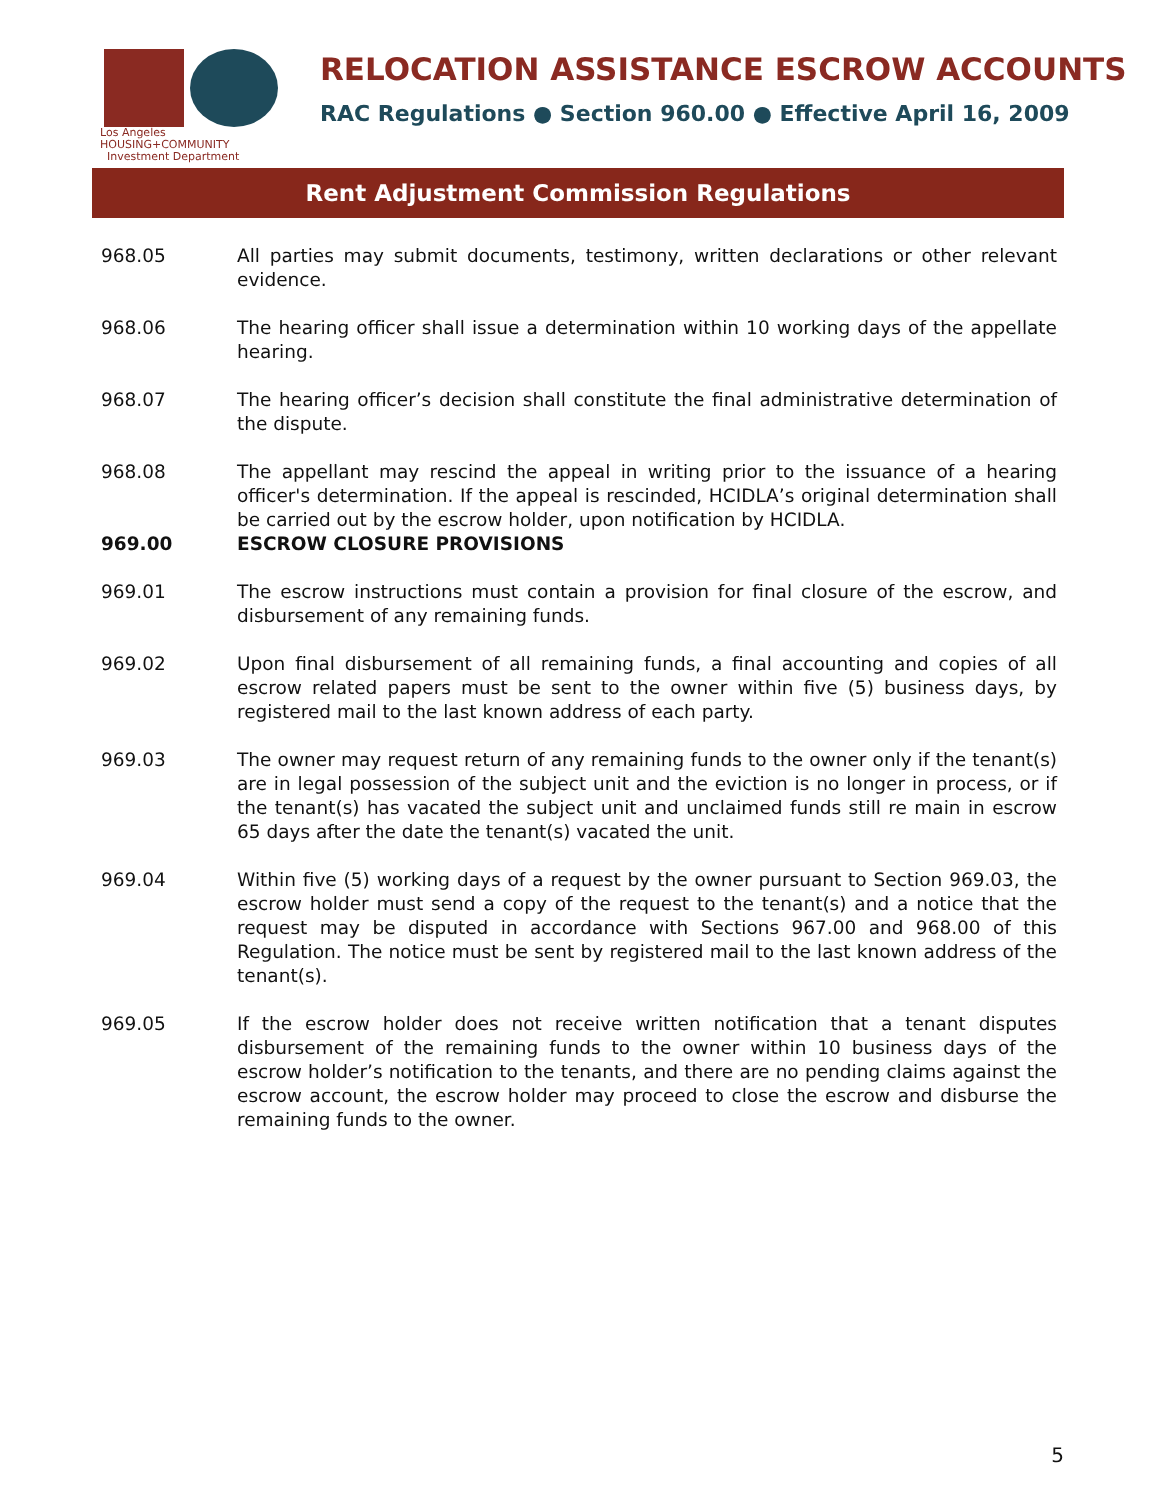Los Angeles
HOUSING+COMMUNITY
Investment Department
RELOCATION ASSISTANCE ESCROW ACCOUNTS
RAC Regulations ● Section 960.00 ● Effective April 16, 2009
Rent Adjustment Commission Regulations
968.05 All parties may submit documents, testimony, written declarations or other relevant evidence.
968.06 The hearing officer shall issue a determination within 10 working days of the appellate hearing.
968.07 The hearing officer’s decision shall constitute the final administrative determination of the dispute.
968.08 The appellant may rescind the appeal in writing prior to the issuance of a hearing officer's determination. If the appeal is rescinded, HCIDLA’s original determination shall be carried out by the escrow holder, upon notification by HCIDLA.
969.00 ESCROW CLOSURE PROVISIONS
969.01 The escrow instructions must contain a provision for final closure of the escrow, and disbursement of any remaining funds.
969.02 Upon final disbursement of all remaining funds, a final accounting and copies of all escrow related papers must be sent to the owner within five (5) business days, by registered mail to the last known address of each party.
969.03 The owner may request return of any remaining funds to the owner only if the tenant(s) are in legal possession of the subject unit and the eviction is no longer in process, or if the tenant(s) has vacated the subject unit and unclaimed funds still re main in escrow 65 days after the date the tenant(s) vacated the unit.
969.04 Within five (5) working days of a request by the owner pursuant to Section 969.03, the escrow holder must send a copy of the request to the tenant(s) and a notice that the request may be disputed in accordance with Sections 967.00 and 968.00 of this Regulation. The notice must be sent by registered mail to the last known address of the tenant(s).
969.05 If the escrow holder does not receive written notification that a tenant disputes disbursement of the remaining funds to the owner within 10 business days of the escrow holder’s notification to the tenants, and there are no pending claims against the escrow account, the escrow holder may proceed to close the escrow and disburse the remaining funds to the owner.
5